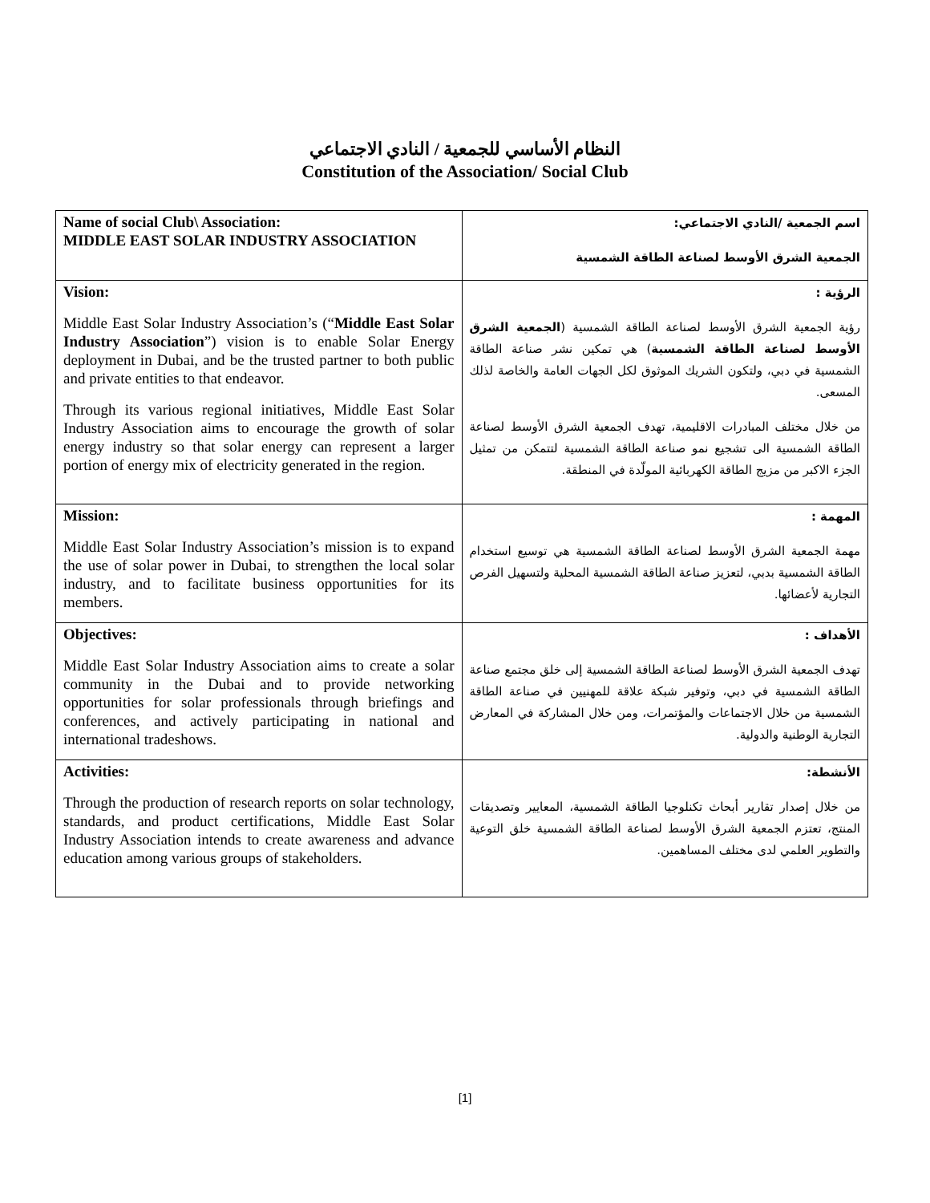النظام الأساسي للجمعية / النادي الاجتماعي
Constitution of the Association/ Social Club
| Name of social Club\ Association: MIDDLE EAST SOLAR INDUSTRY ASSOCIATION | اسم الجمعية /النادي الاجتماعي: الجمعية الشرق الأوسط لصناعة الطاقة الشمسية |
| Vision: Middle East Solar Industry Association’s (“ Middle East Solar Industry Association ”) vision is to enable Solar Energy deployment in Dubai, and be the trusted partner to both public and private entities to that endeavor. Through its various regional initiatives, Middle East Solar Industry Association aims to encourage the growth of solar energy industry so that solar energy can represent a larger portion of energy mix of electricity generated in the region. | الرؤية : رؤية الجمعية الشرق الأوسط لصناعة الطاقة الشمسية ( الجمعية الشرق الأوسط لصناعة الطاقة الشمسية ) هي تمكين نشر صناعة الطاقة الشمسية في دبي، ولتكون الشريك الموثوق لكل الجهات العامة والخاصة لذلك المسعى. من خلال مختلف المبادرات الاقليمية، تهدف الجمعية الشرق الأوسط لصناعة الطاقة الشمسية الى تشجيع نمو صناعة الطاقة الشمسية لتتمكن من تمثيل الجزء الاكبر من مزيج الطاقة الكهربائية المولّدة في المنطقة. |
| Mission: Middle East Solar Industry Association’s mission is to expand the use of solar power in Dubai, to strengthen the local solar industry, and to facilitate business opportunities for its members. | المهمة : مهمة الجمعية الشرق الأوسط لصناعة الطاقة الشمسية هي توسيع استخدام الطاقة الشمسية بدبي، لتعزيز صناعة الطاقة الشمسية المحلية ولتسهيل الفرص التجارية لأعضائها. |
| Objectives: Middle East Solar Industry Association aims to create a solar community in the Dubai and to provide networking opportunities for solar professionals through briefings and conferences, and actively participating in national and international tradeshows. | الأهداف : تهدف الجمعية الشرق الأوسط لصناعة الطاقة الشمسية إلى خلق مجتمع صناعة الطاقة الشمسية في دبي، وتوفير شبكة علاقة للمهنيين في صناعة الطاقة الشمسية من خلال الاجتماعات والمؤتمرات، ومن خلال المشاركة في المعارض التجارية الوطنية والدولية. |
| Activities: Through the production of research reports on solar technology, standards, and product certifications, Middle East Solar Industry Association intends to create awareness and advance education among various groups of stakeholders. | الأنشطة: من خلال إصدار تقارير أبحاث تكنلوجيا الطاقة الشمسية، المعايير وتصديقات المنتج، تعتزم الجمعية الشرق الأوسط لصناعة الطاقة الشمسية خلق التوعية والتطوير العلمي لدى مختلف المساهمين. |
[1]